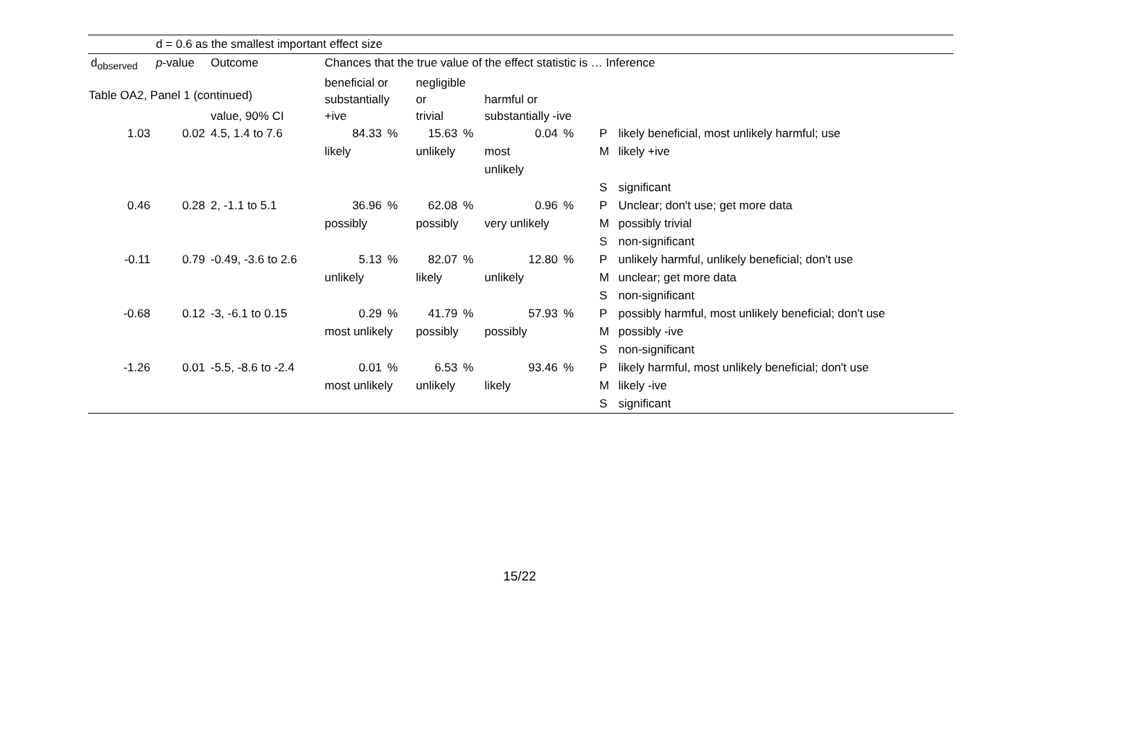Table OA2, Panel 1 (continued)
| | d = 0.6 as the smallest important effect size | | | | | | | | | |
| d<sub>observed</sub> | p -value | Outcome | Chances that the true value of the effect statistic is … Inference | | | | | | | |
| | | value, 90% CI | beneficial or substantially +ive | | negligible or trivial | | harmful or substantially -ive | | | |
| 1.03 | 0.02 | 4.5, 1.4 to 7.6 | 84.33 | % | 15.63 | % | 0.04 | % | P | likely beneficial, most unlikely harmful; use |
| | | | likely | | unlikely | | most unlikely | | M | likely +ive |
| | | | | | | | | | S | significant |
| 0.46 | 0.28 | 2, -1.1 to 5.1 | 36.96 | % | 62.08 | % | 0.96 | % | P | Unclear; don't use; get more data |
| | | | possibly | | possibly | | very unlikely | | M | possibly trivial |
| | | | | | | | | | S | non-significant |
| -0.11 | 0.79 | -0.49, -3.6 to 2.6 | 5.13 | % | 82.07 | % | 12.80 | % | P | unlikely harmful, unlikely beneficial; don't use |
| | | | unlikely | | likely | | unlikely | | M | unclear; get more data |
| | | | | | | | | | S | non-significant |
| -0.68 | 0.12 | -3, -6.1 to 0.15 | 0.29 | % | 41.79 | % | 57.93 | % | P | possibly harmful, most unlikely beneficial; don't use |
| | | | most unlikely | | possibly | | possibly | | M | possibly -ive |
| | | | | | | | | | S | non-significant |
| -1.26 | 0.01 | -5.5, -8.6 to -2.4 | 0.01 | % | 6.53 | % | 93.46 | % | P | likely harmful, most unlikely beneficial; don't use |
| | | | most unlikely | | unlikely | | likely | | M | likely -ive |
| | | | | | | | | | S | significant |
15/22